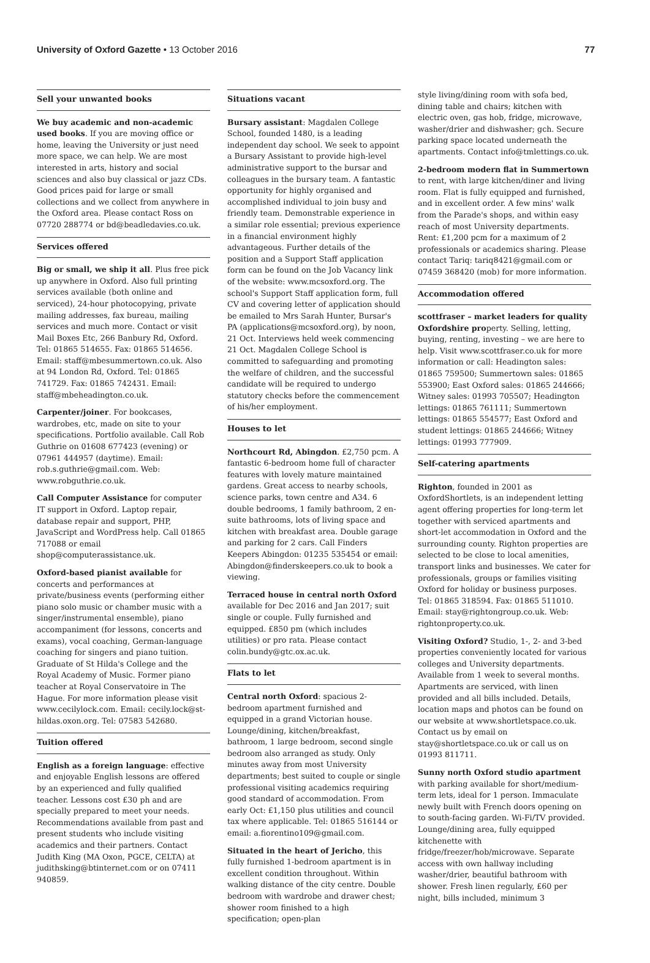University of Oxford Gazette • 13 October 2016
77
Sell your unwanted books
We buy academic and non-academic used books. If you are moving office or home, leaving the University or just need more space, we can help. We are most interested in arts, history and social sciences and also buy classical or jazz CDs. Good prices paid for large or small collections and we collect from anywhere in the Oxford area. Please contact Ross on 07720 288774 or bd@beadledavies.co.uk.
Services offered
Big or small, we ship it all. Plus free pick up anywhere in Oxford. Also full printing services available (both online and serviced), 24-hour photocopying, private mailing addresses, fax bureau, mailing services and much more. Contact or visit Mail Boxes Etc, 266 Banbury Rd, Oxford. Tel: 01865 514655. Fax: 01865 514656. Email: staff@mbesummertown.co.uk. Also at 94 London Rd, Oxford. Tel: 01865 741729. Fax: 01865 742431. Email: staff@mbeheadington.co.uk.
Carpenter/joiner. For bookcases, wardrobes, etc, made on site to your specifications. Portfolio available. Call Rob Guthrie on 01608 677423 (evening) or 07961 444957 (daytime). Email: rob.s.guthrie@gmail.com. Web: www.robguthrie.co.uk.
Call Computer Assistance for computer IT support in Oxford. Laptop repair, database repair and support, PHP, JavaScript and WordPress help. Call 01865 717088 or email shop@computerassistance.uk.
Oxford-based pianist available for concerts and performances at private/business events (performing either piano solo music or chamber music with a singer/instrumental ensemble), piano accompaniment (for lessons, concerts and exams), vocal coaching, German-language coaching for singers and piano tuition. Graduate of St Hilda's College and the Royal Academy of Music. Former piano teacher at Royal Conservatoire in The Hague. For more information please visit www.cecilylock.com. Email: cecily.lock@st-hildas.oxon.org. Tel: 07583 542680.
Tuition offered
English as a foreign language: effective and enjoyable English lessons are offered by an experienced and fully qualified teacher. Lessons cost £30 ph and are specially prepared to meet your needs. Recommendations available from past and present students who include visiting academics and their partners. Contact Judith King (MA Oxon, PGCE, CELTA) at judithsking@btinternet.com or on 07411 940859.
Situations vacant
Bursary assistant: Magdalen College School, founded 1480, is a leading independent day school. We seek to appoint a Bursary Assistant to provide high-level administrative support to the bursar and colleagues in the bursary team. A fantastic opportunity for highly organised and accomplished individual to join busy and friendly team. Demonstrable experience in a similar role essential; previous experience in a financial environment highly advantageous. Further details of the position and a Support Staff application form can be found on the Job Vacancy link of the website: www.mcsoxford.org. The school's Support Staff application form, full CV and covering letter of application should be emailed to Mrs Sarah Hunter, Bursar's PA (applications@mcsoxford.org), by noon, 21 Oct. Interviews held week commencing 21 Oct. Magdalen College School is committed to safeguarding and promoting the welfare of children, and the successful candidate will be required to undergo statutory checks before the commencement of his/her employment.
Houses to let
Northcourt Rd, Abingdon. £2,750 pcm. A fantastic 6-bedroom home full of character features with lovely mature maintained gardens. Great access to nearby schools, science parks, town centre and A34. 6 double bedrooms, 1 family bathroom, 2 en-suite bathrooms, lots of living space and kitchen with breakfast area. Double garage and parking for 2 cars. Call Finders Keepers Abingdon: 01235 535454 or email: Abingdon@finderskeepers.co.uk to book a viewing.
Terraced house in central north Oxford available for Dec 2016 and Jan 2017; suit single or couple. Fully furnished and equipped. £850 pm (which includes utilities) or pro rata. Please contact colin.bundy@gtc.ox.ac.uk.
Flats to let
Central north Oxford: spacious 2-bedroom apartment furnished and equipped in a grand Victorian house. Lounge/dining, kitchen/breakfast, bathroom, 1 large bedroom, second single bedroom also arranged as study. Only minutes away from most University departments; best suited to couple or single professional visiting academics requiring good standard of accommodation. From early Oct: £1,150 plus utilities and council tax where applicable. Tel: 01865 516144 or email: a.fiorentino109@gmail.com.
Situated in the heart of Jericho, this fully furnished 1-bedroom apartment is in excellent condition throughout. Within walking distance of the city centre. Double bedroom with wardrobe and drawer chest; shower room finished to a high specification; open-plan
style living/dining room with sofa bed, dining table and chairs; kitchen with electric oven, gas hob, fridge, microwave, washer/drier and dishwasher; gch. Secure parking space located underneath the apartments. Contact info@tmlettings.co.uk.
2-bedroom modern flat in Summertown to rent, with large kitchen/diner and living room. Flat is fully equipped and furnished, and in excellent order. A few mins' walk from the Parade's shops, and within easy reach of most University departments. Rent: £1,200 pcm for a maximum of 2 professionals or academics sharing. Please contact Tariq: tariq8421@gmail.com or 07459 368420 (mob) for more information.
Accommodation offered
scottfraser – market leaders for quality Oxfordshire property. Selling, letting, buying, renting, investing – we are here to help. Visit www.scottfraser.co.uk for more information or call: Headington sales: 01865 759500; Summertown sales: 01865 553900; East Oxford sales: 01865 244666; Witney sales: 01993 705507; Headington lettings: 01865 761111; Summertown lettings: 01865 554577; East Oxford and student lettings: 01865 244666; Witney lettings: 01993 777909.
Self-catering apartments
Righton, founded in 2001 as OxfordShortlets, is an independent letting agent offering properties for long-term let together with serviced apartments and short-let accommodation in Oxford and the surrounding county. Righton properties are selected to be close to local amenities, transport links and businesses. We cater for professionals, groups or families visiting Oxford for holiday or business purposes. Tel: 01865 318594. Fax: 01865 511010. Email: stay@rightongroup.co.uk. Web: rightonproperty.co.uk.
Visiting Oxford? Studio, 1-, 2- and 3-bed properties conveniently located for various colleges and University departments. Available from 1 week to several months. Apartments are serviced, with linen provided and all bills included. Details, location maps and photos can be found on our website at www.shortletspace.co.uk. Contact us by email on stay@shortletspace.co.uk or call us on 01993 811711.
Sunny north Oxford studio apartment with parking available for short/medium-term lets, ideal for 1 person. Immaculate newly built with French doors opening on to south-facing garden. Wi-Fi/TV provided. Lounge/dining area, fully equipped kitchenette with fridge/freezer/hob/microwave. Separate access with own hallway including washer/drier, beautiful bathroom with shower. Fresh linen regularly, £60 per night, bills included, minimum 3